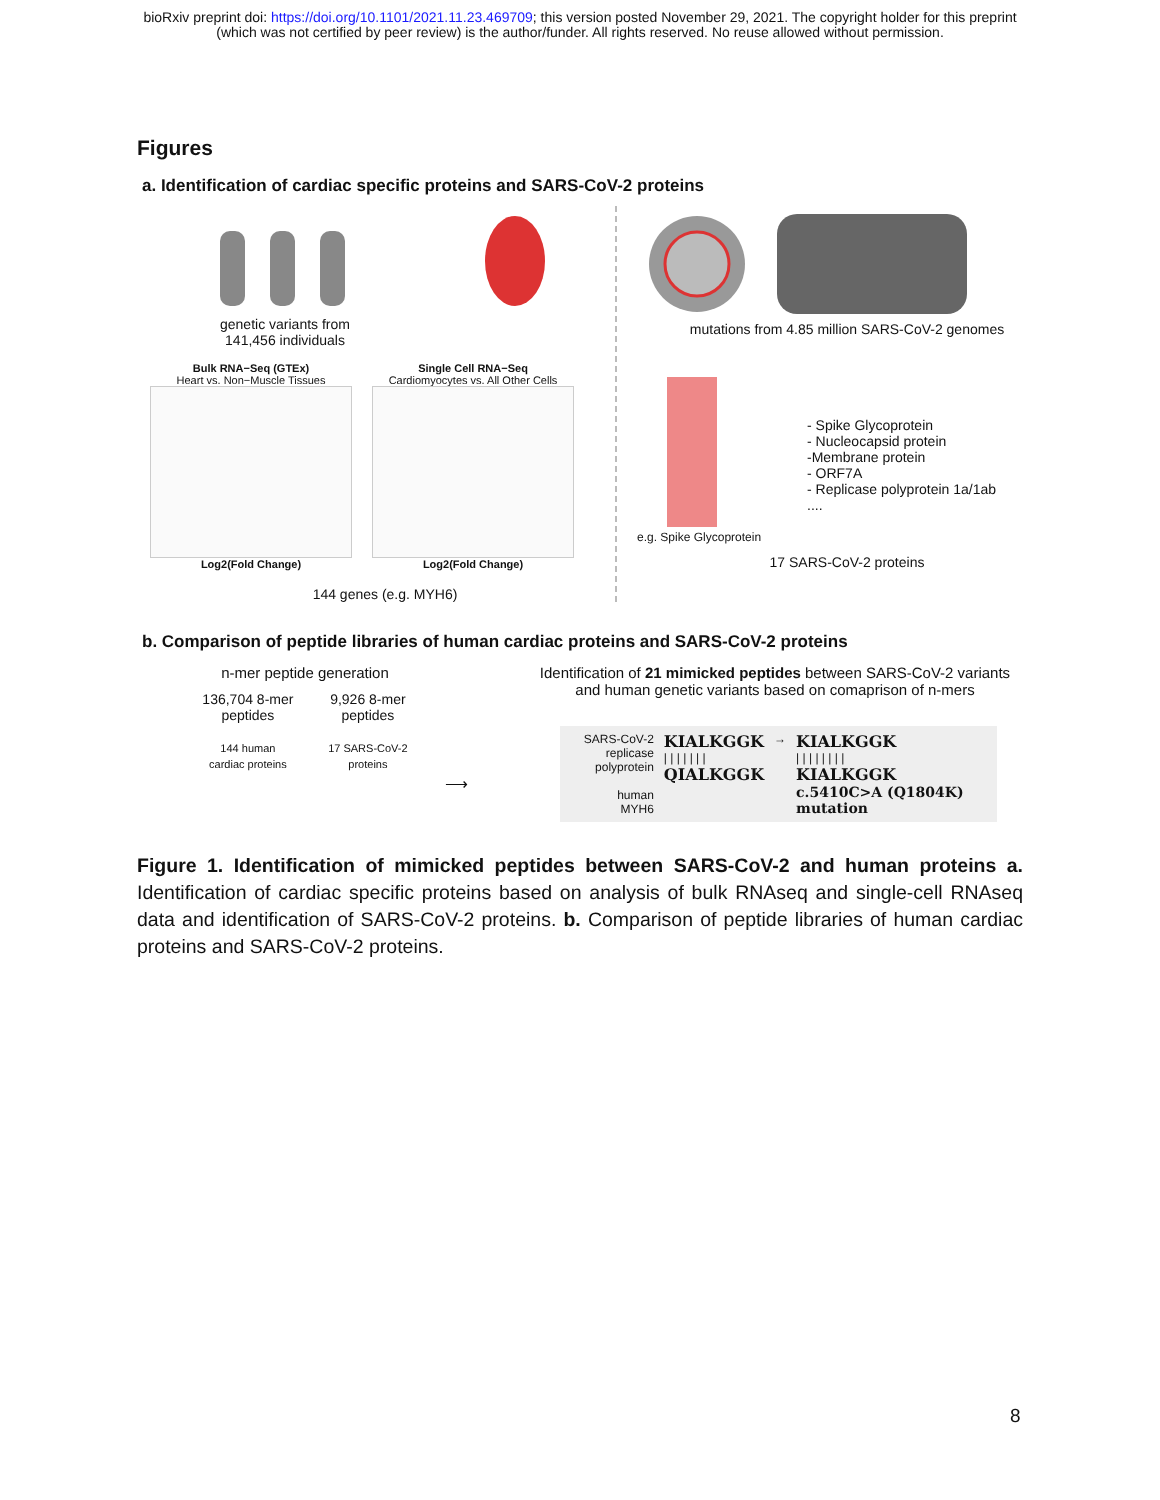bioRxiv preprint doi: https://doi.org/10.1101/2021.11.23.469709; this version posted November 29, 2021. The copyright holder for this preprint
(which was not certified by peer review) is the author/funder. All rights reserved. No reuse allowed without permission.
Figures
a. Identification of cardiac specific proteins and SARS-CoV-2 proteins
genetic variants from
141,456 individuals
Bulk RNA−Seq (GTEx)
Heart vs. Non−Muscle Tissues
Log2(Fold Change)
Single Cell RNA−Seq
Cardiomyocytes vs. All Other Cells
Log2(Fold Change)
144 genes (e.g. MYH6)
mutations from 4.85 million SARS-CoV-2 genomes
e.g. Spike Glycoprotein
- Spike Glycoprotein
- Nucleocapsid protein
-Membrane protein
- ORF7A
- Replicase polyprotein 1a/1ab
....
17 SARS-CoV-2 proteins
b. Comparison of peptide libraries of human cardiac proteins and SARS-CoV-2 proteins
n-mer peptide generation
136,704 8-mer
peptides
144 human
cardiac proteins
9,926 8-mer
peptides
17 SARS-CoV-2
proteins
⟶
Identification of 21 mimicked peptides between SARS-CoV-2 variants
and human genetic variants based on comaprison of n-mers
SARS-CoV-2
replicase polyprotein
human
MYH6
KIALKGGK
| | | | | | |
QIALKGGK
→
KIALKGGK
| | | | | | | |
KIALKGGK
c.5410C>A (Q1804K) mutation
Figure 1. Identification of mimicked peptides between SARS-CoV-2 and human proteins a. Identification of cardiac specific proteins based on analysis of bulk RNAseq and single-cell RNAseq data and identification of SARS-CoV-2 proteins. b. Comparison of peptide libraries of human cardiac proteins and SARS-CoV-2 proteins.
8